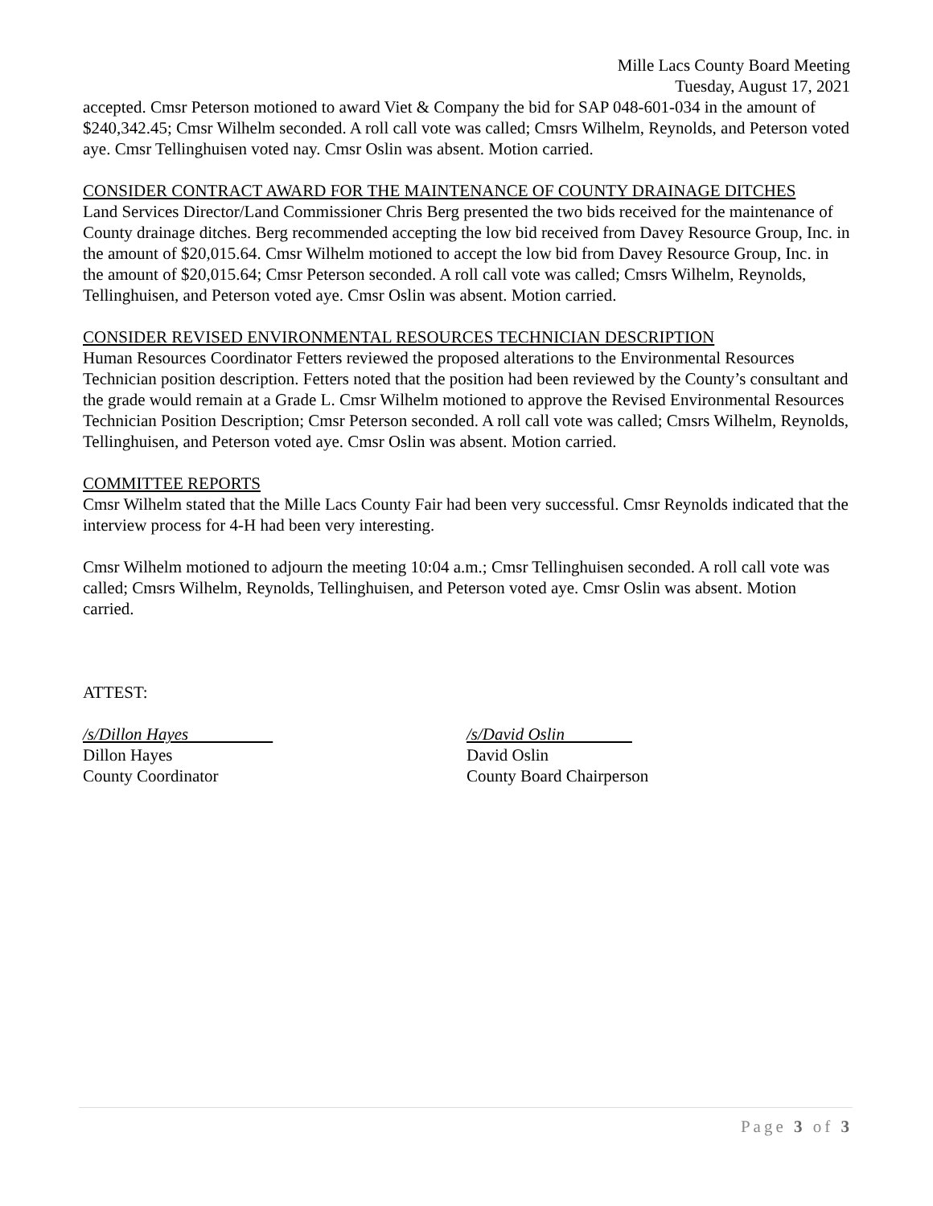Mille Lacs County Board Meeting
Tuesday, August 17, 2021
accepted. Cmsr Peterson motioned to award Viet & Company the bid for SAP 048-601-034 in the amount of $240,342.45; Cmsr Wilhelm seconded. A roll call vote was called; Cmsrs Wilhelm, Reynolds, and Peterson voted aye. Cmsr Tellinghuisen voted nay. Cmsr Oslin was absent. Motion carried.
CONSIDER CONTRACT AWARD FOR THE MAINTENANCE OF COUNTY DRAINAGE DITCHES
Land Services Director/Land Commissioner Chris Berg presented the two bids received for the maintenance of County drainage ditches. Berg recommended accepting the low bid received from Davey Resource Group, Inc. in the amount of $20,015.64. Cmsr Wilhelm motioned to accept the low bid from Davey Resource Group, Inc. in the amount of $20,015.64; Cmsr Peterson seconded. A roll call vote was called; Cmsrs Wilhelm, Reynolds, Tellinghuisen, and Peterson voted aye. Cmsr Oslin was absent. Motion carried.
CONSIDER REVISED ENVIRONMENTAL RESOURCES TECHNICIAN DESCRIPTION
Human Resources Coordinator Fetters reviewed the proposed alterations to the Environmental Resources Technician position description. Fetters noted that the position had been reviewed by the County’s consultant and the grade would remain at a Grade L. Cmsr Wilhelm motioned to approve the Revised Environmental Resources Technician Position Description; Cmsr Peterson seconded. A roll call vote was called; Cmsrs Wilhelm, Reynolds, Tellinghuisen, and Peterson voted aye. Cmsr Oslin was absent. Motion carried.
COMMITTEE REPORTS
Cmsr Wilhelm stated that the Mille Lacs County Fair had been very successful. Cmsr Reynolds indicated that the interview process for 4-H had been very interesting.
Cmsr Wilhelm motioned to adjourn the meeting 10:04 a.m.; Cmsr Tellinghuisen seconded. A roll call vote was called; Cmsrs Wilhelm, Reynolds, Tellinghuisen, and Peterson voted aye. Cmsr Oslin was absent. Motion carried.
ATTEST:
/s/Dillon Hayes
Dillon Hayes
County Coordinator
/s/David Oslin
David Oslin
County Board Chairperson
Page 3 of 3